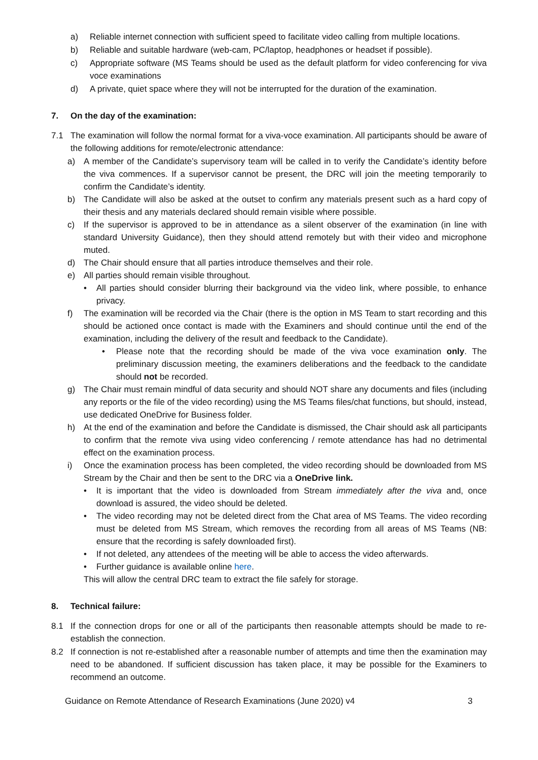a) Reliable internet connection with sufficient speed to facilitate video calling from multiple locations.
b) Reliable and suitable hardware (web-cam, PC/laptop, headphones or headset if possible).
c) Appropriate software (MS Teams should be used as the default platform for video conferencing for viva voce examinations
d) A private, quiet space where they will not be interrupted for the duration of the examination.
7. On the day of the examination:
7.1 The examination will follow the normal format for a viva-voce examination. All participants should be aware of the following additions for remote/electronic attendance:
a) A member of the Candidate’s supervisory team will be called in to verify the Candidate’s identity before the viva commences. If a supervisor cannot be present, the DRC will join the meeting temporarily to confirm the Candidate’s identity.
b) The Candidate will also be asked at the outset to confirm any materials present such as a hard copy of their thesis and any materials declared should remain visible where possible.
c) If the supervisor is approved to be in attendance as a silent observer of the examination (in line with standard University Guidance), then they should attend remotely but with their video and microphone muted.
d) The Chair should ensure that all parties introduce themselves and their role.
e) All parties should remain visible throughout.
• All parties should consider blurring their background via the video link, where possible, to enhance privacy.
f) The examination will be recorded via the Chair (there is the option in MS Team to start recording and this should be actioned once contact is made with the Examiners and should continue until the end of the examination, including the delivery of the result and feedback to the Candidate).
• Please note that the recording should be made of the viva voce examination only. The preliminary discussion meeting, the examiners deliberations and the feedback to the candidate should not be recorded.
g) The Chair must remain mindful of data security and should NOT share any documents and files (including any reports or the file of the video recording) using the MS Teams files/chat functions, but should, instead, use dedicated OneDrive for Business folder.
h) At the end of the examination and before the Candidate is dismissed, the Chair should ask all participants to confirm that the remote viva using video conferencing / remote attendance has had no detrimental effect on the examination process.
i) Once the examination process has been completed, the video recording should be downloaded from MS Stream by the Chair and then be sent to the DRC via a OneDrive link.
• It is important that the video is downloaded from Stream immediately after the viva and, once download is assured, the video should be deleted.
• The video recording may not be deleted direct from the Chat area of MS Teams. The video recording must be deleted from MS Stream, which removes the recording from all areas of MS Teams (NB: ensure that the recording is safely downloaded first).
• If not deleted, any attendees of the meeting will be able to access the video afterwards.
• Further guidance is available online here.
This will allow the central DRC team to extract the file safely for storage.
8. Technical failure:
8.1 If the connection drops for one or all of the participants then reasonable attempts should be made to re-establish the connection.
8.2 If connection is not re-established after a reasonable number of attempts and time then the examination may need to be abandoned. If sufficient discussion has taken place, it may be possible for the Examiners to recommend an outcome.
Guidance on Remote Attendance of Research Examinations (June 2020) v4 3